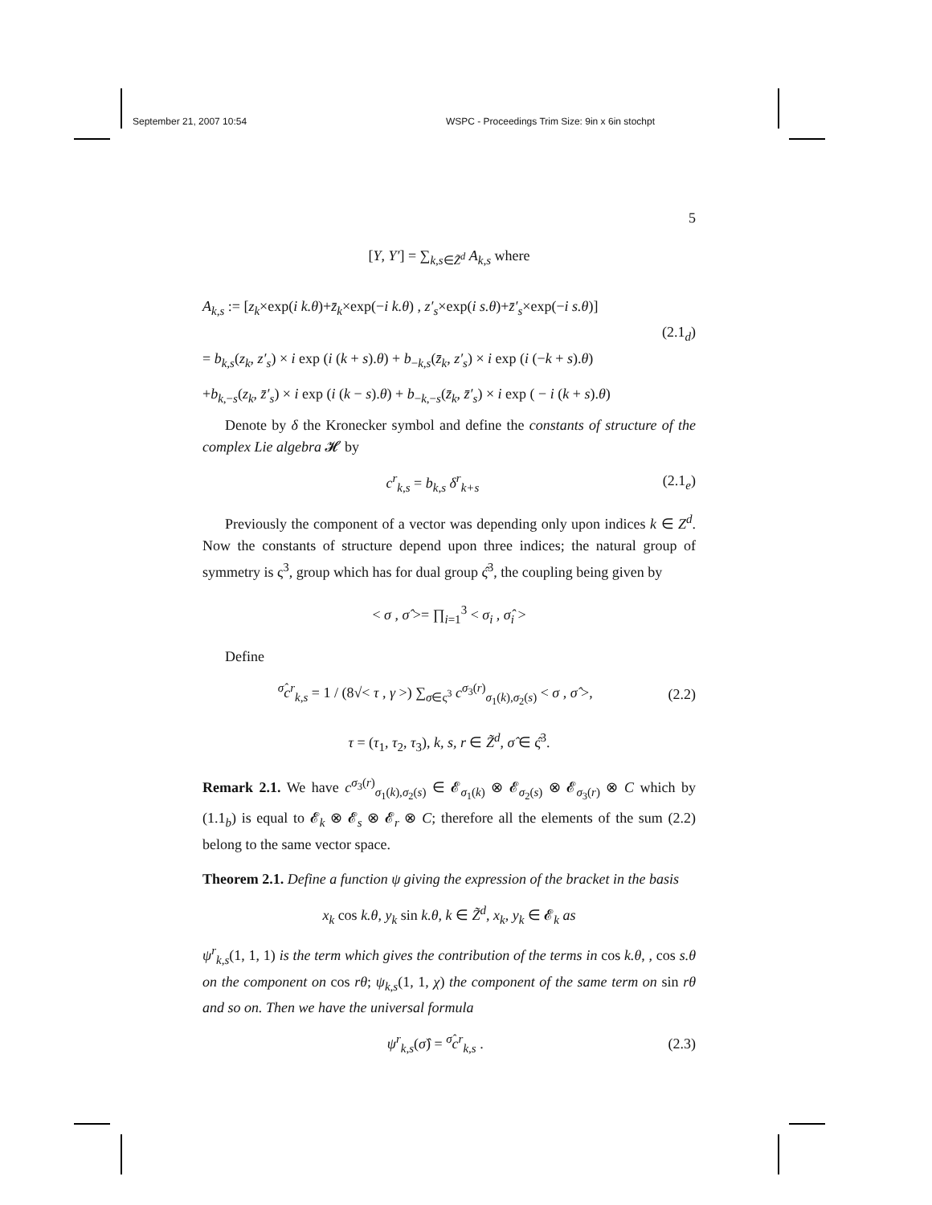September 21, 2007 10:54 WSPC - Proceedings Trim Size: 9in x 6in stochpt
5
[Y, Y′] = ∑<sub>k,s∈Z̃<sup>d</sup></sub> A<sub>k,s</sub> where
A<sub>k,s</sub> := [z<sub>k</sub>×exp(i k.θ)+z̄<sub>k</sub>×exp(−i k.θ) , z′<sub>s</sub>×exp(i s.θ)+z̄′<sub>s</sub>×exp(−i s.θ)]
(2.1<sub>d</sub>)
= b<sub>k,s</sub>(z<sub>k</sub>, z′<sub>s</sub>) × i exp (i (k + s).θ) + b<sub>−k,s</sub>(z̄<sub>k</sub>, z′<sub>s</sub>) × i exp (i (−k + s).θ)
+b<sub>k,−s</sub>(z<sub>k</sub>, z̄′<sub>s</sub>) × i exp (i (k − s).θ) + b<sub>−k,−s</sub>(z̄<sub>k</sub>, z̄′<sub>s</sub>) × i exp ( − i (k + s).θ)
Denote by δ the Kronecker symbol and define the constants of structure of the complex Lie algebra 𝓗 by
c<sup>r</sup><sub>k,s</sub> = b<sub>k,s</sub> δ<sup>r</sup><sub>k+s</sub> (2.1<sub>e</sub>)
Previously the component of a vector was depending only upon indices k ∈ Z<sup>d</sup>. Now the constants of structure depend upon three indices; the natural group of symmetry is ς<sup>3</sup>, group which has for dual group ς̂<sup>3</sup>, the coupling being given by
< σ , σ̂ >= ∏<sub>i=1</sub><sup>3</sup> < σ<sub>i</sub> , σ̂<sub>i</sub> >
Define
<sup>σ̂</sup>c<sup>r</sup><sub>k,s</sub> = 1 / (8√< τ , γ >) ∑<sub>σ∈ς<sup>3</sup></sub> c<sup>σ<sub>3</sub>(r)</sup><sub>σ<sub>1</sub>(k),σ<sub>2</sub>(s)</sub> < σ , σ̂ >, (2.2)
τ = (τ<sub>1</sub>, τ<sub>2</sub>, τ<sub>3</sub>), k, s, r ∈ Z̃<sup>d</sup>, σ̂ ∈ ς̂<sup>3</sup>.
Remark 2.1. We have c<sup>σ<sub>3</sub>(r)</sup><sub>σ<sub>1</sub>(k),σ<sub>2</sub>(s)</sub> ∈ 𝓔<sub>σ<sub>1</sub>(k)</sub> ⊗ 𝓔<sub>σ<sub>2</sub>(s)</sub> ⊗ 𝓔<sub>σ<sub>3</sub>(r)</sub> ⊗ C which by (1.1<sub>b</sub>) is equal to 𝓔<sub>k</sub> ⊗ 𝓔<sub>s</sub> ⊗ 𝓔<sub>r</sub> ⊗ C; therefore all the elements of the sum (2.2) belong to the same vector space.
Theorem 2.1. Define a function ψ giving the expression of the bracket in the basis
x<sub>k</sub> cos k.θ, y<sub>k</sub> sin k.θ, k ∈ Z̃<sup>d</sup>, x<sub>k</sub>, y<sub>k</sub> ∈ 𝓔<sub>k</sub> as
ψ<sup>r</sup><sub>k,s</sub>(1, 1, 1) is the term which gives the contribution of the terms in cos k.θ, , cos s.θ on the component on cos rθ; ψ<sub>k,s</sub>(1, 1, χ) the component of the same term on sin rθ and so on. Then we have the universal formula
ψ<sup>r</sup><sub>k,s</sub>(σ̂) = <sup>σ̂</sup>c<sup>r</sup><sub>k,s</sub> . (2.3)